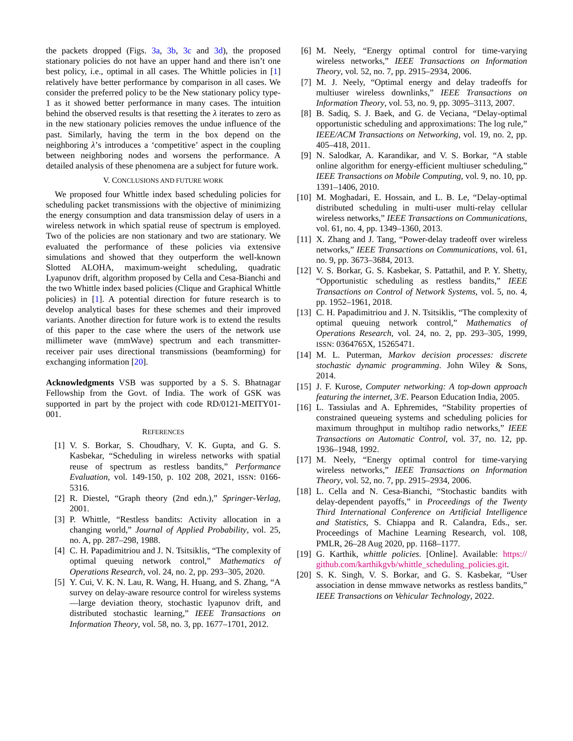the packets dropped (Figs. 3a, 3b, 3c and 3d), the proposed stationary policies do not have an upper hand and there isn’t one best policy, i.e., optimal in all cases. The Whittle policies in [1] relatively have better performance by comparison in all cases. We consider the preferred policy to be the New stationary policy type-1 as it showed better performance in many cases. The intuition behind the observed results is that resetting the λ iterates to zero as in the new stationary policies removes the undue influence of the past. Similarly, having the term in the box depend on the neighboring λ’s introduces a ‘competitive’ aspect in the coupling between neighboring nodes and worsens the performance. A detailed analysis of these phenomena are a subject for future work.
V. CONCLUSIONS AND FUTURE WORK
We proposed four Whittle index based scheduling policies for scheduling packet transmissions with the objective of minimizing the energy consumption and data transmission delay of users in a wireless network in which spatial reuse of spectrum is employed. Two of the policies are non stationary and two are stationary. We evaluated the performance of these policies via extensive simulations and showed that they outperform the well-known Slotted ALOHA, maximum-weight scheduling, quadratic Lyapunov drift, algorithm proposed by Cella and Cesa-Bianchi and the two Whittle index based policies (Clique and Graphical Whittle policies) in [1]. A potential direction for future research is to develop analytical bases for these schemes and their improved variants. Another direction for future work is to extend the results of this paper to the case where the users of the network use millimeter wave (mmWave) spectrum and each transmitter-receiver pair uses directional transmissions (beamforming) for exchanging information [20].
Acknowledgments VSB was supported by a S. S. Bhatnagar Fellowship from the Govt. of India. The work of GSK was supported in part by the project with code RD/0121-MEITY01-001.
REFERENCES
[1] V. S. Borkar, S. Choudhary, V. K. Gupta, and G. S. Kasbekar, “Scheduling in wireless networks with spatial reuse of spectrum as restless bandits,” Performance Evaluation, vol. 149-150, p. 102 208, 2021, ISSN: 0166-5316.
[2] R. Diestel, “Graph theory (2nd edn.),” Springer-Verlag, 2001.
[3] P. Whittle, “Restless bandits: Activity allocation in a changing world,” Journal of Applied Probability, vol. 25, no. A, pp. 287–298, 1988.
[4] C. H. Papadimitriou and J. N. Tsitsiklis, “The complexity of optimal queuing network control,” Mathematics of Operations Research, vol. 24, no. 2, pp. 293–305, 2020.
[5] Y. Cui, V. K. N. Lau, R. Wang, H. Huang, and S. Zhang, “A survey on delay-aware resource control for wireless systems—large deviation theory, stochastic lyapunov drift, and distributed stochastic learning,” IEEE Transactions on Information Theory, vol. 58, no. 3, pp. 1677–1701, 2012.
[6] M. Neely, “Energy optimal control for time-varying wireless networks,” IEEE Transactions on Information Theory, vol. 52, no. 7, pp. 2915–2934, 2006.
[7] M. J. Neely, “Optimal energy and delay tradeoffs for multiuser wireless downlinks,” IEEE Transactions on Information Theory, vol. 53, no. 9, pp. 3095–3113, 2007.
[8] B. Sadiq, S. J. Baek, and G. de Veciana, “Delay-optimal opportunistic scheduling and approximations: The log rule,” IEEE/ACM Transactions on Networking, vol. 19, no. 2, pp. 405–418, 2011.
[9] N. Salodkar, A. Karandikar, and V. S. Borkar, “A stable online algorithm for energy-efficient multiuser scheduling,” IEEE Transactions on Mobile Computing, vol. 9, no. 10, pp. 1391–1406, 2010.
[10] M. Moghadari, E. Hossain, and L. B. Le, “Delay-optimal distributed scheduling in multi-user multi-relay cellular wireless networks,” IEEE Transactions on Communications, vol. 61, no. 4, pp. 1349–1360, 2013.
[11] X. Zhang and J. Tang, “Power-delay tradeoff over wireless networks,” IEEE Transactions on Communications, vol. 61, no. 9, pp. 3673–3684, 2013.
[12] V. S. Borkar, G. S. Kasbekar, S. Pattathil, and P. Y. Shetty, “Opportunistic scheduling as restless bandits,” IEEE Transactions on Control of Network Systems, vol. 5, no. 4, pp. 1952–1961, 2018.
[13] C. H. Papadimitriou and J. N. Tsitsiklis, “The complexity of optimal queuing network control,” Mathematics of Operations Research, vol. 24, no. 2, pp. 293–305, 1999, ISSN: 0364765X, 15265471.
[14] M. L. Puterman, Markov decision processes: discrete stochastic dynamic programming. John Wiley & Sons, 2014.
[15] J. F. Kurose, Computer networking: A top-down approach featuring the internet, 3/E. Pearson Education India, 2005.
[16] L. Tassiulas and A. Ephremides, “Stability properties of constrained queueing systems and scheduling policies for maximum throughput in multihop radio networks,” IEEE Transactions on Automatic Control, vol. 37, no. 12, pp. 1936–1948, 1992.
[17] M. Neely, “Energy optimal control for time-varying wireless networks,” IEEE Transactions on Information Theory, vol. 52, no. 7, pp. 2915–2934, 2006.
[18] L. Cella and N. Cesa-Bianchi, “Stochastic bandits with delay-dependent payoffs,” in Proceedings of the Twenty Third International Conference on Artificial Intelligence and Statistics, S. Chiappa and R. Calandra, Eds., ser. Proceedings of Machine Learning Research, vol. 108, PMLR, 26–28 Aug 2020, pp. 1168–1177.
[19] G. Karthik, whittle policies. [Online]. Available: https:// github.com/karthikgvb/whittle_scheduling_policies.git.
[20] S. K. Singh, V. S. Borkar, and G. S. Kasbekar, “User association in dense mmwave networks as restless bandits,” IEEE Transactions on Vehicular Technology, 2022.